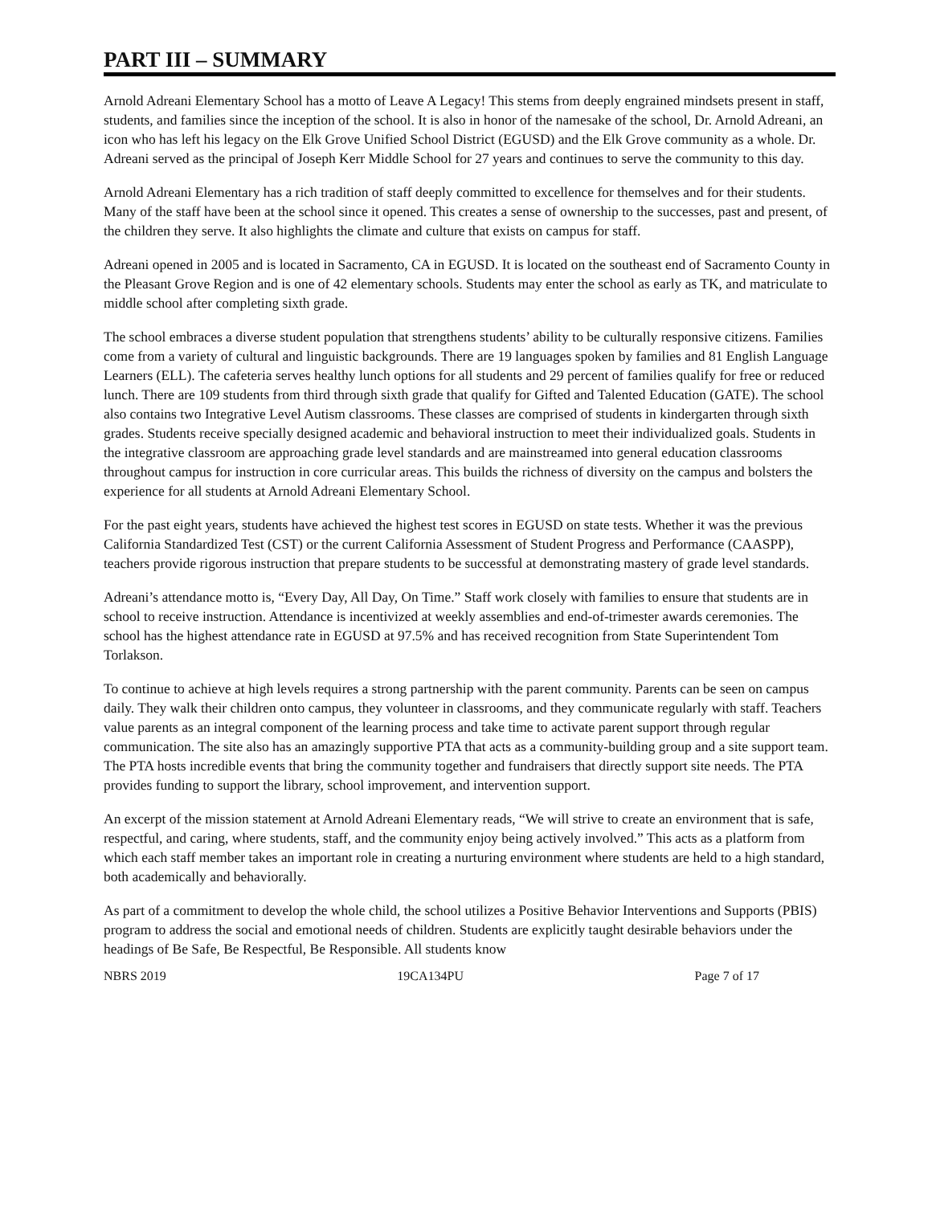PART III – SUMMARY
Arnold Adreani Elementary School has a motto of Leave A Legacy! This stems from deeply engrained mindsets present in staff, students, and families since the inception of the school. It is also in honor of the namesake of the school, Dr. Arnold Adreani, an icon who has left his legacy on the Elk Grove Unified School District (EGUSD) and the Elk Grove community as a whole. Dr. Adreani served as the principal of Joseph Kerr Middle School for 27 years and continues to serve the community to this day.
Arnold Adreani Elementary has a rich tradition of staff deeply committed to excellence for themselves and for their students. Many of the staff have been at the school since it opened. This creates a sense of ownership to the successes, past and present, of the children they serve. It also highlights the climate and culture that exists on campus for staff.
Adreani opened in 2005 and is located in Sacramento, CA in EGUSD. It is located on the southeast end of Sacramento County in the Pleasant Grove Region and is one of 42 elementary schools. Students may enter the school as early as TK, and matriculate to middle school after completing sixth grade.
The school embraces a diverse student population that strengthens students’ ability to be culturally responsive citizens. Families come from a variety of cultural and linguistic backgrounds. There are 19 languages spoken by families and 81 English Language Learners (ELL). The cafeteria serves healthy lunch options for all students and 29 percent of families qualify for free or reduced lunch. There are 109 students from third through sixth grade that qualify for Gifted and Talented Education (GATE). The school also contains two Integrative Level Autism classrooms. These classes are comprised of students in kindergarten through sixth grades. Students receive specially designed academic and behavioral instruction to meet their individualized goals. Students in the integrative classroom are approaching grade level standards and are mainstreamed into general education classrooms throughout campus for instruction in core curricular areas. This builds the richness of diversity on the campus and bolsters the experience for all students at Arnold Adreani Elementary School.
For the past eight years, students have achieved the highest test scores in EGUSD on state tests. Whether it was the previous California Standardized Test (CST) or the current California Assessment of Student Progress and Performance (CAASPP), teachers provide rigorous instruction that prepare students to be successful at demonstrating mastery of grade level standards.
Adreani’s attendance motto is, “Every Day, All Day, On Time.” Staff work closely with families to ensure that students are in school to receive instruction. Attendance is incentivized at weekly assemblies and end-of-trimester awards ceremonies. The school has the highest attendance rate in EGUSD at 97.5% and has received recognition from State Superintendent Tom Torlakson.
To continue to achieve at high levels requires a strong partnership with the parent community. Parents can be seen on campus daily. They walk their children onto campus, they volunteer in classrooms, and they communicate regularly with staff. Teachers value parents as an integral component of the learning process and take time to activate parent support through regular communication. The site also has an amazingly supportive PTA that acts as a community-building group and a site support team. The PTA hosts incredible events that bring the community together and fundraisers that directly support site needs. The PTA provides funding to support the library, school improvement, and intervention support.
An excerpt of the mission statement at Arnold Adreani Elementary reads, “We will strive to create an environment that is safe, respectful, and caring, where students, staff, and the community enjoy being actively involved.” This acts as a platform from which each staff member takes an important role in creating a nurturing environment where students are held to a high standard, both academically and behaviorally.
As part of a commitment to develop the whole child, the school utilizes a Positive Behavior Interventions and Supports (PBIS) program to address the social and emotional needs of children. Students are explicitly taught desirable behaviors under the headings of Be Safe, Be Respectful, Be Responsible. All students know
NBRS 2019 19CA134PU Page 7 of 17